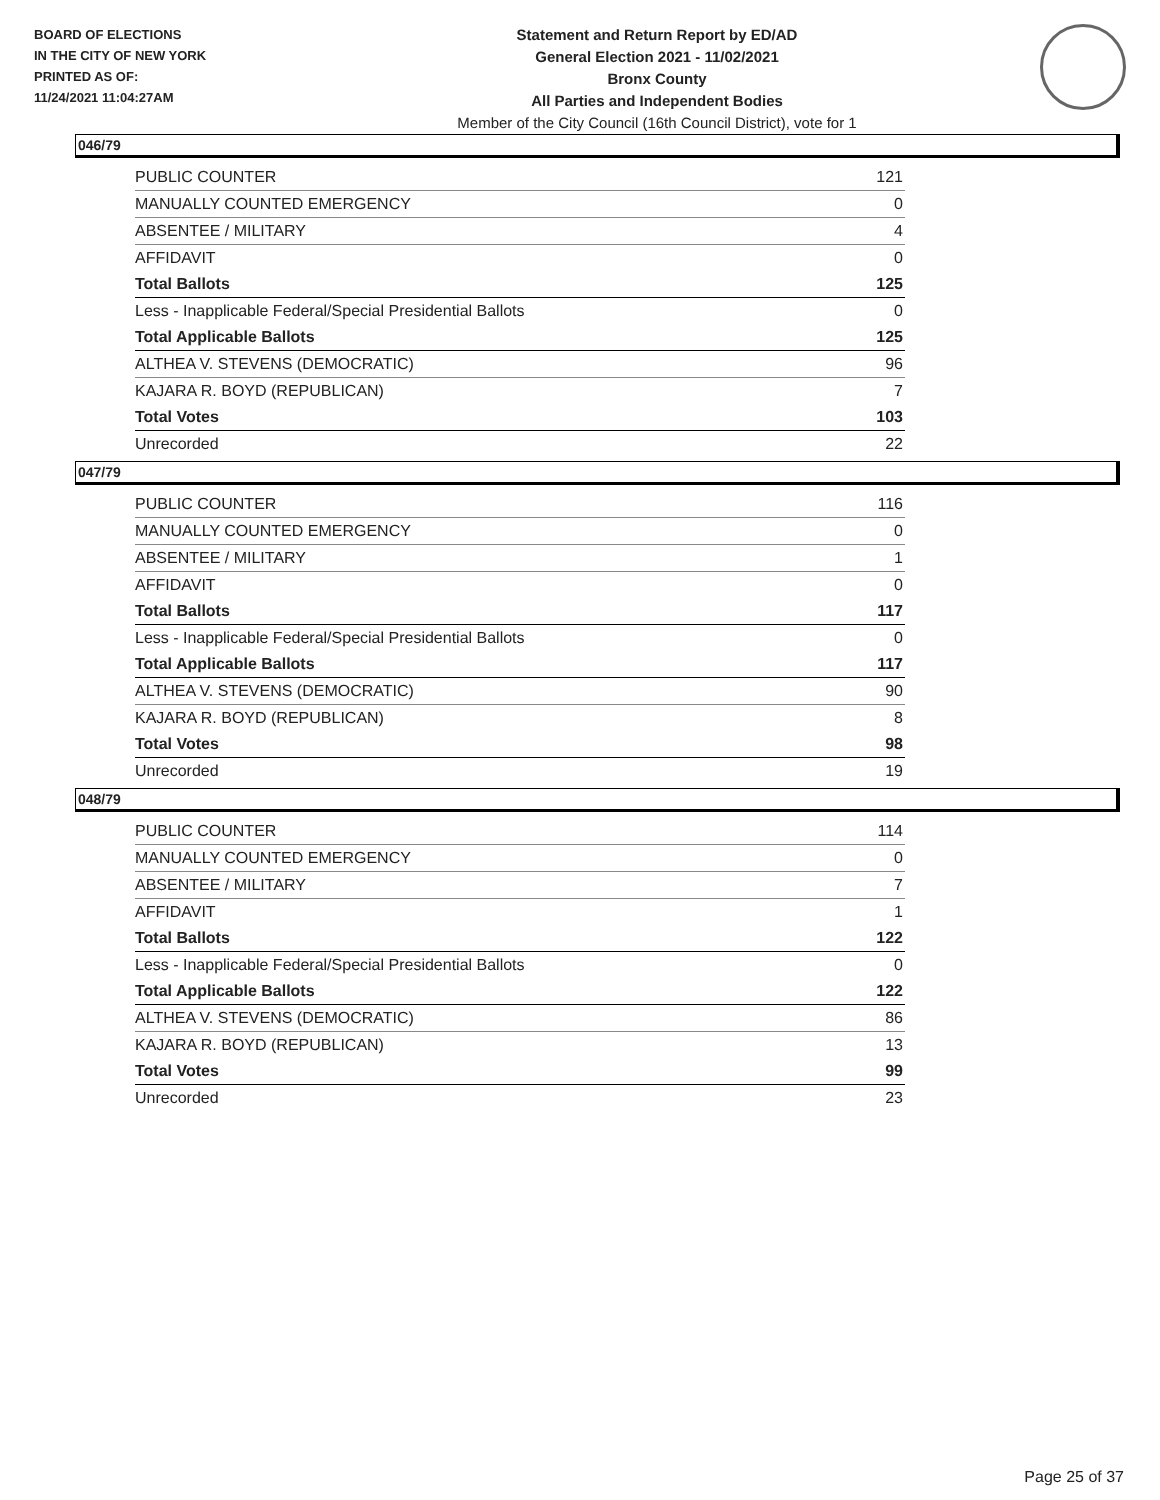BOARD OF ELECTIONS
IN THE CITY OF NEW YORK
PRINTED AS OF:
11/24/2021 11:04:27AM
Statement and Return Report by ED/AD
General Election 2021 - 11/02/2021
Bronx County
All Parties and Independent Bodies
Member of the City Council (16th Council District), vote for 1
046/79
| PUBLIC COUNTER | 121 |
| MANUALLY COUNTED EMERGENCY | 0 |
| ABSENTEE / MILITARY | 4 |
| AFFIDAVIT | 0 |
| Total Ballots | 125 |
| Less - Inapplicable Federal/Special Presidential Ballots | 0 |
| Total Applicable Ballots | 125 |
| ALTHEA V. STEVENS (DEMOCRATIC) | 96 |
| KAJARA R. BOYD (REPUBLICAN) | 7 |
| Total Votes | 103 |
| Unrecorded | 22 |
047/79
| PUBLIC COUNTER | 116 |
| MANUALLY COUNTED EMERGENCY | 0 |
| ABSENTEE / MILITARY | 1 |
| AFFIDAVIT | 0 |
| Total Ballots | 117 |
| Less - Inapplicable Federal/Special Presidential Ballots | 0 |
| Total Applicable Ballots | 117 |
| ALTHEA V. STEVENS (DEMOCRATIC) | 90 |
| KAJARA R. BOYD (REPUBLICAN) | 8 |
| Total Votes | 98 |
| Unrecorded | 19 |
048/79
| PUBLIC COUNTER | 114 |
| MANUALLY COUNTED EMERGENCY | 0 |
| ABSENTEE / MILITARY | 7 |
| AFFIDAVIT | 1 |
| Total Ballots | 122 |
| Less - Inapplicable Federal/Special Presidential Ballots | 0 |
| Total Applicable Ballots | 122 |
| ALTHEA V. STEVENS (DEMOCRATIC) | 86 |
| KAJARA R. BOYD (REPUBLICAN) | 13 |
| Total Votes | 99 |
| Unrecorded | 23 |
Page 25 of 37